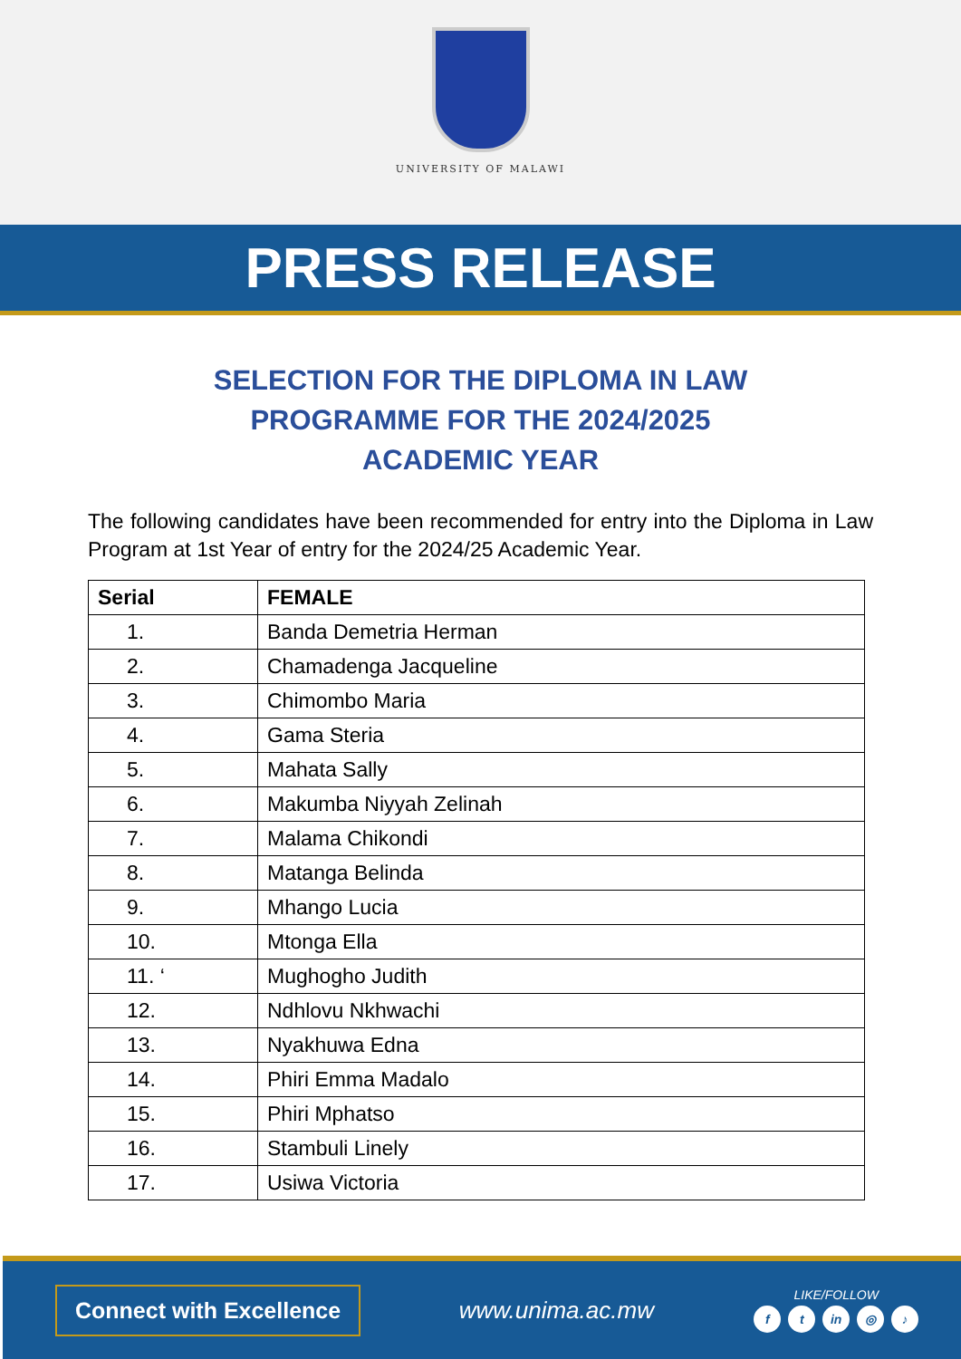UNIVERSITY OF MALAWI
PRESS RELEASE
SELECTION FOR THE DIPLOMA IN LAW
PROGRAMME FOR THE 2024/2025
ACADEMIC YEAR
The following candidates have been recommended for entry into the Diploma in Law Program at 1st Year of entry for the 2024/25 Academic Year.
| Serial | FEMALE |
| --- | --- |
| 1. | Banda Demetria Herman |
| 2. | Chamadenga Jacqueline |
| 3. | Chimombo Maria |
| 4. | Gama Steria |
| 5. | Mahata Sally |
| 6. | Makumba Niyyah Zelinah |
| 7. | Malama Chikondi |
| 8. | Matanga Belinda |
| 9. | Mhango Lucia |
| 10. | Mtonga Ella |
| 11. ‘ | Mughogho Judith |
| 12. | Ndhlovu Nkhwachi |
| 13. | Nyakhuwa Edna |
| 14. | Phiri Emma Madalo |
| 15. | Phiri Mphatso |
| 16. | Stambuli Linely |
| 17. | Usiwa Victoria |
Connect with Excellence
www.unima.ac.mw
LIKE/FOLLOW
f t in ◎ ♪